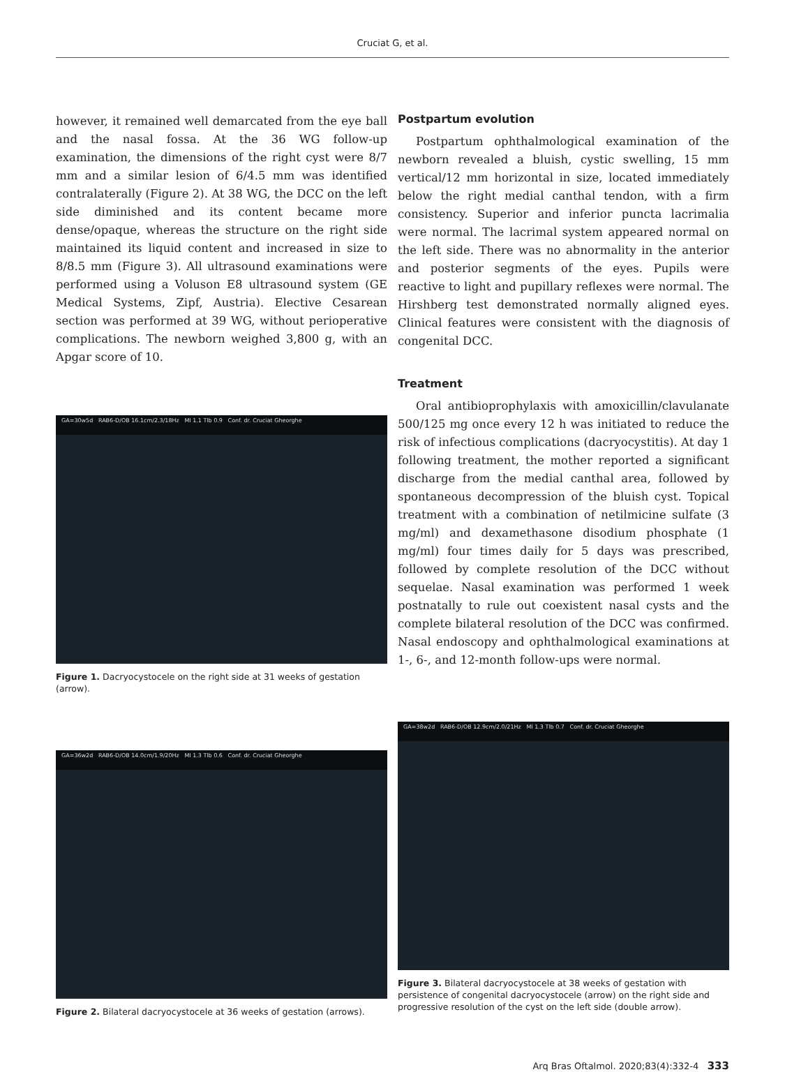Cruciat G, et al.
however, it remained well demarcated from the eye ball and the nasal fossa. At the 36 WG follow-up examination, the dimensions of the right cyst were 8/7 mm and a similar lesion of 6/4.5 mm was identified contralaterally (Figure 2). At 38 WG, the DCC on the left side diminished and its content became more dense/opaque, whereas the structure on the right side maintained its liquid content and increased in size to 8/8.5 mm (Figure 3). All ultrasound examinations were performed using a Voluson E8 ultrasound system (GE Medical Systems, Zipf, Austria). Elective Cesarean section was performed at 39 WG, without perioperative complications. The newborn weighed 3,800 g, with an Apgar score of 10.
GA=30w5d RAB6-D/OB 16.1cm/2.3/18Hz MI 1.1 Tlb 0.9 Conf. dr. Cruciat Gheorghe
Figure 1. Dacryocystocele on the right side at 31 weeks of gestation (arrow).
GA=36w2d RAB6-D/OB 14.0cm/1.9/20Hz MI 1.3 Tlb 0.6 Conf. dr. Cruciat Gheorghe
Figure 2. Bilateral dacryocystocele at 36 weeks of gestation (arrows).
Postpartum evolution
Postpartum ophthalmological examination of the newborn revealed a bluish, cystic swelling, 15 mm vertical/12 mm horizontal in size, located immediately below the right medial canthal tendon, with a firm consistency. Superior and inferior puncta lacrimalia were normal. The lacrimal system appeared normal on the left side. There was no abnormality in the anterior and posterior segments of the eyes. Pupils were reactive to light and pupillary reflexes were normal. The Hirshberg test demonstrated normally aligned eyes. Clinical features were consistent with the diagnosis of congenital DCC.
Treatment
Oral antibioprophylaxis with amoxicillin/clavulanate 500/125 mg once every 12 h was initiated to reduce the risk of infectious complications (dacryocystitis). At day 1 following treatment, the mother reported a significant discharge from the medial canthal area, followed by spontaneous decompression of the bluish cyst. Topical treatment with a combination of netilmicine sulfate (3 mg/ml) and dexamethasone disodium phosphate (1 mg/ml) four times daily for 5 days was prescribed, followed by complete resolution of the DCC without sequelae. Nasal examination was performed 1 week postnatally to rule out coexistent nasal cysts and the complete bilateral resolution of the DCC was confirmed. Nasal endoscopy and ophthalmological examinations at 1-, 6-, and 12-month follow-ups were normal.
GA=38w2d RAB6-D/OB 12.9cm/2.0/21Hz MI 1.3 Tlb 0.7 Conf. dr. Cruciat Gheorghe
Figure 3. Bilateral dacryocystocele at 38 weeks of gestation with persistence of congenital dacryocystocele (arrow) on the right side and progressive resolution of the cyst on the left side (double arrow).
Arq Bras Oftalmol. 2020;83(4):332-4 333